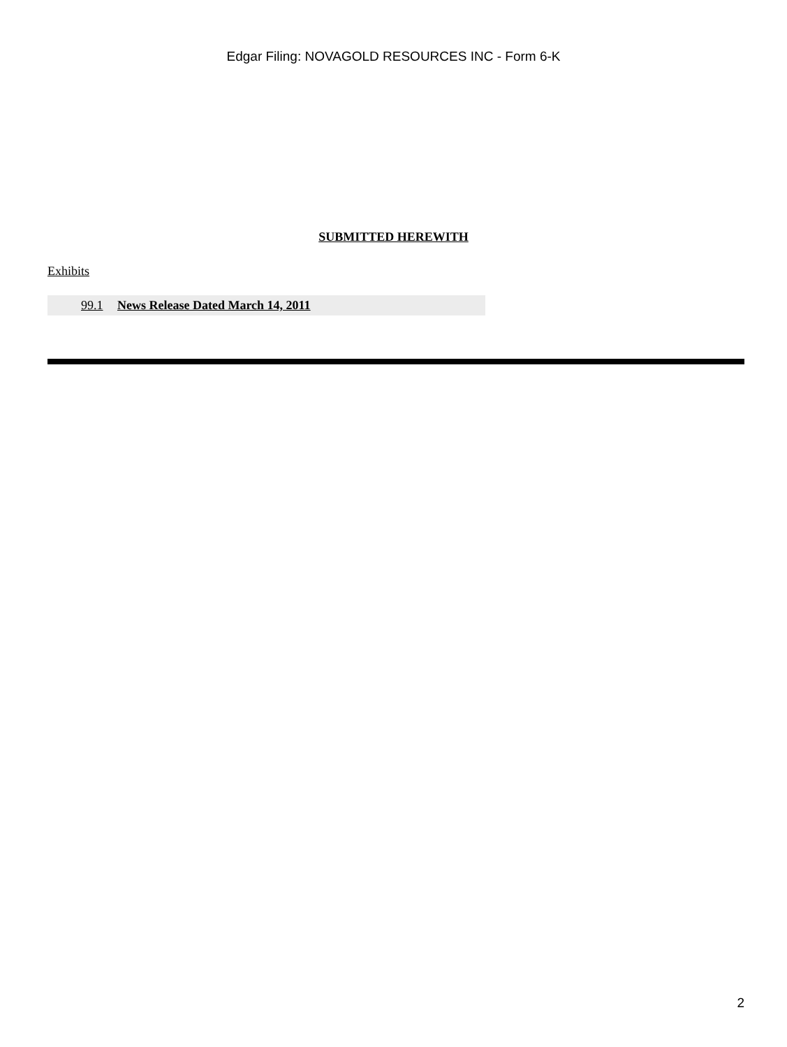Edgar Filing: NOVAGOLD RESOURCES INC - Form 6-K
SUBMITTED HEREWITH
Exhibits
| 99.1 | News Release Dated March 14, 2011 |
2